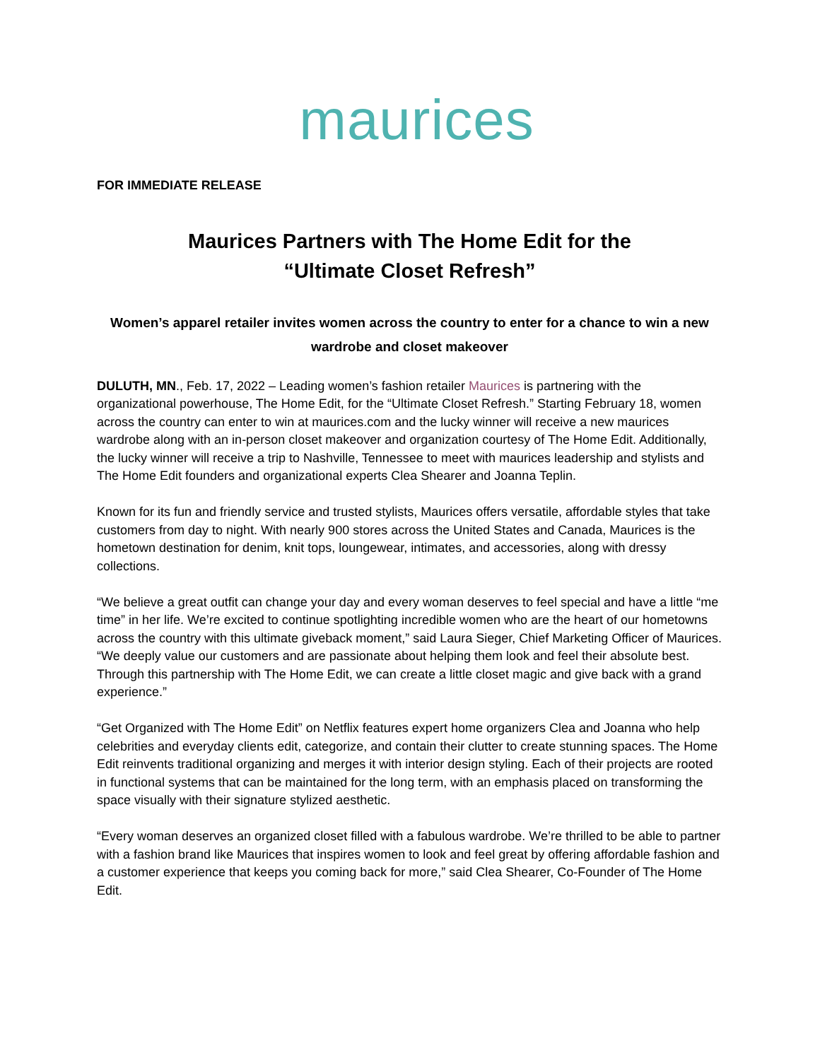maurices
FOR IMMEDIATE RELEASE
Maurices Partners with The Home Edit for the
“Ultimate Closet Refresh”
Women’s apparel retailer invites women across the country to enter for a chance to win a new wardrobe and closet makeover
DULUTH, MN., Feb. 17, 2022 – Leading women’s fashion retailer Maurices is partnering with the organizational powerhouse, The Home Edit, for the “Ultimate Closet Refresh.” Starting February 18, women across the country can enter to win at maurices.com and the lucky winner will receive a new maurices wardrobe along with an in-person closet makeover and organization courtesy of The Home Edit. Additionally, the lucky winner will receive a trip to Nashville, Tennessee to meet with maurices leadership and stylists and The Home Edit founders and organizational experts Clea Shearer and Joanna Teplin.
Known for its fun and friendly service and trusted stylists, Maurices offers versatile, affordable styles that take customers from day to night. With nearly 900 stores across the United States and Canada, Maurices is the hometown destination for denim, knit tops, loungewear, intimates, and accessories, along with dressy collections.
“We believe a great outfit can change your day and every woman deserves to feel special and have a little “me time” in her life. We’re excited to continue spotlighting incredible women who are the heart of our hometowns across the country with this ultimate giveback moment,” said Laura Sieger, Chief Marketing Officer of Maurices. “We deeply value our customers and are passionate about helping them look and feel their absolute best. Through this partnership with The Home Edit, we can create a little closet magic and give back with a grand experience.”
“Get Organized with The Home Edit” on Netflix features expert home organizers Clea and Joanna who help celebrities and everyday clients edit, categorize, and contain their clutter to create stunning spaces. The Home Edit reinvents traditional organizing and merges it with interior design styling. Each of their projects are rooted in functional systems that can be maintained for the long term, with an emphasis placed on transforming the space visually with their signature stylized aesthetic.
“Every woman deserves an organized closet filled with a fabulous wardrobe. We’re thrilled to be able to partner with a fashion brand like Maurices that inspires women to look and feel great by offering affordable fashion and a customer experience that keeps you coming back for more,” said Clea Shearer, Co-Founder of The Home Edit.